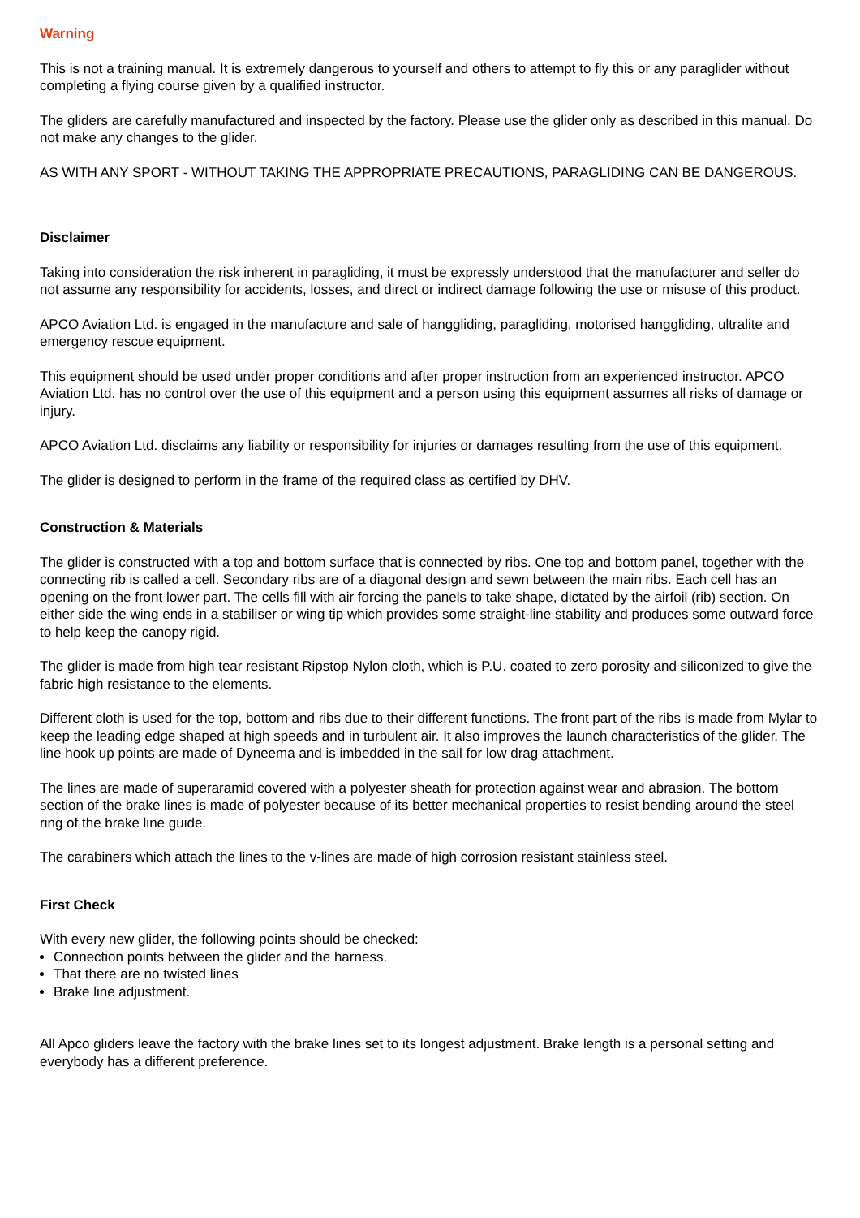Warning
This is not a training manual. It is extremely dangerous to yourself and others to attempt to fly this or any paraglider without completing a flying course given by a qualified instructor.
The gliders are carefully manufactured and inspected by the factory. Please use the glider only as described in this manual. Do not make any changes to the glider.
AS WITH ANY SPORT - WITHOUT TAKING THE APPROPRIATE PRECAUTIONS, PARAGLIDING CAN BE DANGEROUS.
Disclaimer
Taking into consideration the risk inherent in paragliding, it must be expressly understood that the manufacturer and seller do not assume any responsibility for accidents, losses, and direct or indirect damage following the use or misuse of this product.
APCO Aviation Ltd. is engaged in the manufacture and sale of hanggliding, paragliding, motorised hanggliding, ultralite and emergency rescue equipment.
This equipment should be used under proper conditions and after proper instruction from an experienced instructor. APCO Aviation Ltd. has no control over the use of this equipment and a person using this equipment assumes all risks of damage or injury.
APCO Aviation Ltd. disclaims any liability or responsibility for injuries or damages resulting from the use of this equipment.
The glider is designed to perform in the frame of the required class as certified by DHV.
Construction & Materials
The glider is constructed with a top and bottom surface that is connected by ribs. One top and bottom panel, together with the connecting rib is called a cell. Secondary ribs are of a diagonal design and sewn between the main ribs. Each cell has an opening on the front lower part. The cells fill with air forcing the panels to take shape, dictated by the airfoil (rib) section. On either side the wing ends in a stabiliser or wing tip which provides some straight-line stability and produces some outward force to help keep the canopy rigid.
The glider is made from high tear resistant Ripstop Nylon cloth, which is P.U. coated to zero porosity and siliconized to give the fabric high resistance to the elements.
Different cloth is used for the top, bottom and ribs due to their different functions. The front part of the ribs is made from Mylar to keep the leading edge shaped at high speeds and in turbulent air. It also improves the launch characteristics of the glider. The line hook up points are made of Dyneema and is imbedded in the sail for low drag attachment.
The lines are made of superaramid covered with a polyester sheath for protection against wear and abrasion. The bottom section of the brake lines is made of polyester because of its better mechanical properties to resist bending around the steel ring of the brake line guide.
The carabiners which attach the lines to the v-lines are made of high corrosion resistant stainless steel.
First Check
With every new glider, the following points should be checked:
Connection points between the glider and the harness.
That there are no twisted lines
Brake line adjustment.
All Apco gliders leave the factory with the brake lines set to its longest adjustment. Brake length is a personal setting and everybody has a different preference.